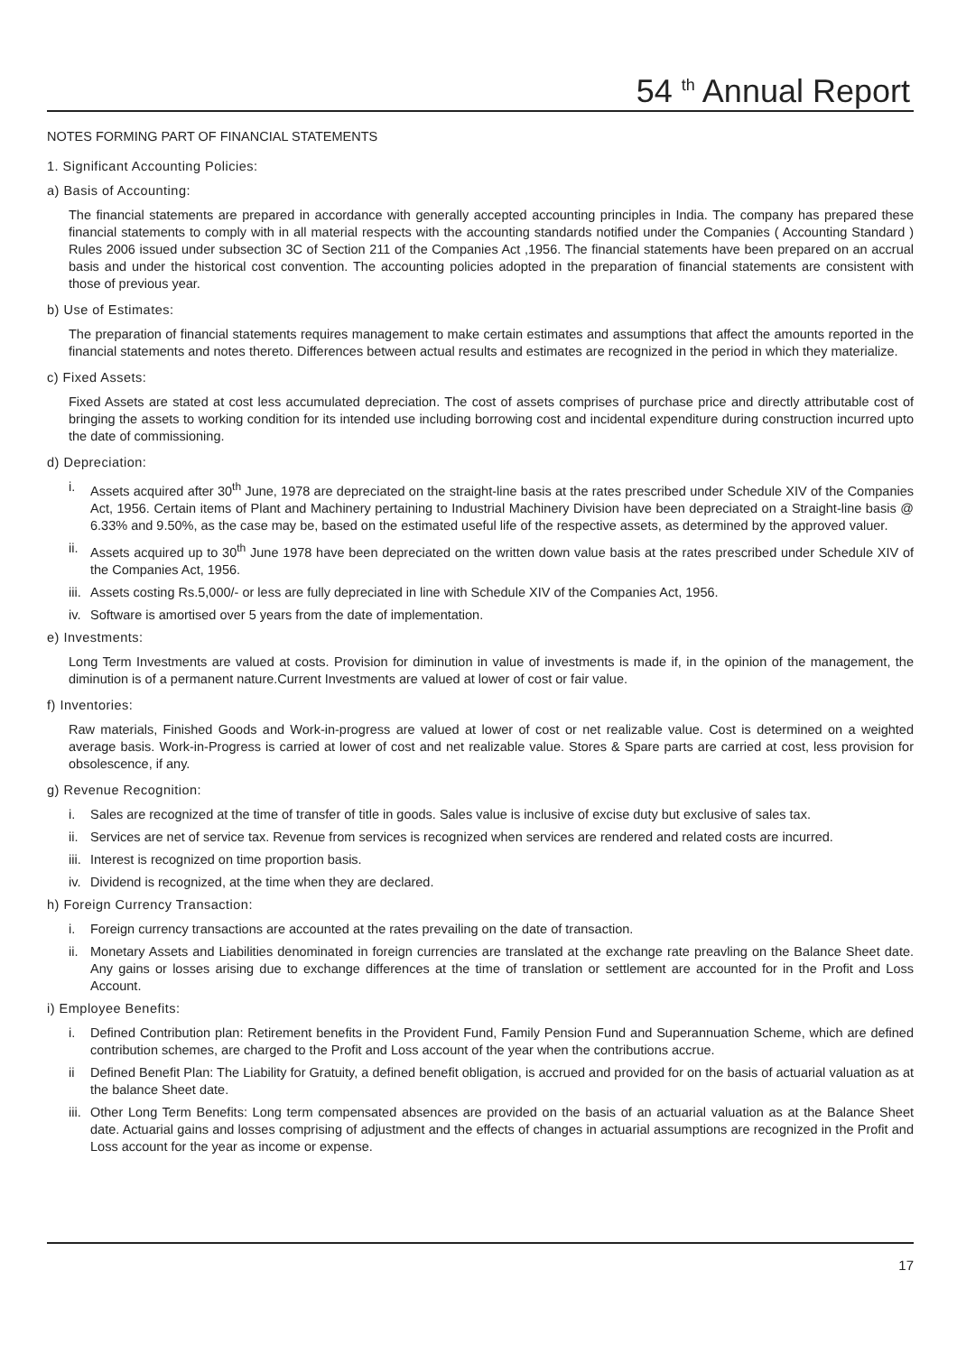54 <sup>th</sup> Annual Report
NOTES FORMING PART OF FINANCIAL STATEMENTS
1. Significant Accounting Policies:
a) Basis of Accounting:
The financial statements are prepared in accordance with generally accepted accounting principles in India. The company has prepared these financial statements to comply with in all material respects with the accounting standards notified under the Companies ( Accounting Standard ) Rules 2006 issued under subsection 3C of Section 211 of the Companies Act ,1956. The financial statements have been prepared on an accrual basis and under the historical cost convention. The accounting policies adopted in the preparation of financial statements are consistent with those of previous year.
b) Use of Estimates:
The preparation of financial statements requires management to make certain estimates and assumptions that affect the amounts reported in the financial statements and notes thereto. Differences between actual results and estimates are recognized in the period in which they materialize.
c) Fixed Assets:
Fixed Assets are stated at cost less accumulated depreciation. The cost of assets comprises of purchase price and directly attributable cost of bringing the assets to working condition for its intended use including borrowing cost and incidental expenditure during construction incurred upto the date of commissioning.
d) Depreciation:
i. Assets acquired after 30<sup>th</sup> June, 1978 are depreciated on the straight-line basis at the rates prescribed under Schedule XIV of the Companies Act, 1956. Certain items of Plant and Machinery pertaining to Industrial Machinery Division have been depreciated on a Straight-line basis @ 6.33% and 9.50%, as the case may be, based on the estimated useful life of the respective assets, as determined by the approved valuer.
ii. Assets acquired up to 30<sup>th</sup> June 1978 have been depreciated on the written down value basis at the rates prescribed under Schedule XIV of the Companies Act, 1956.
iii. Assets costing Rs.5,000/- or less are fully depreciated in line with Schedule XIV of the Companies Act, 1956.
iv. Software is amortised over 5 years from the date of implementation.
e) Investments:
Long Term Investments are valued at costs. Provision for diminution in value of investments is made if, in the opinion of the management, the diminution is of a permanent nature.Current Investments are valued at lower of cost or fair value.
f) Inventories:
Raw materials, Finished Goods and Work-in-progress are valued at lower of cost or net realizable value. Cost is determined on a weighted average basis. Work-in-Progress is carried at lower of cost and net realizable value. Stores & Spare parts are carried at cost, less provision for obsolescence, if any.
g) Revenue Recognition:
i. Sales are recognized at the time of transfer of title in goods. Sales value is inclusive of excise duty but exclusive of sales tax.
ii. Services are net of service tax. Revenue from services is recognized when services are rendered and related costs are incurred.
iii. Interest is recognized on time proportion basis.
iv. Dividend is recognized, at the time when they are declared.
h) Foreign Currency Transaction:
i. Foreign currency transactions are accounted at the rates prevailing on the date of transaction.
ii. Monetary Assets and Liabilities denominated in foreign currencies are translated at the exchange rate preavling on the Balance Sheet date. Any gains or losses arising due to exchange differences at the time of translation or settlement are accounted for in the Profit and Loss Account.
i) Employee Benefits:
i. Defined Contribution plan: Retirement benefits in the Provident Fund, Family Pension Fund and Superannuation Scheme, which are defined contribution schemes, are charged to the Profit and Loss account of the year when the contributions accrue.
ii Defined Benefit Plan: The Liability for Gratuity, a defined benefit obligation, is accrued and provided for on the basis of actuarial valuation as at the balance Sheet date.
iii. Other Long Term Benefits: Long term compensated absences are provided on the basis of an actuarial valuation as at the Balance Sheet date. Actuarial gains and losses comprising of adjustment and the effects of changes in actuarial assumptions are recognized in the Profit and Loss account for the year as income or expense.
17